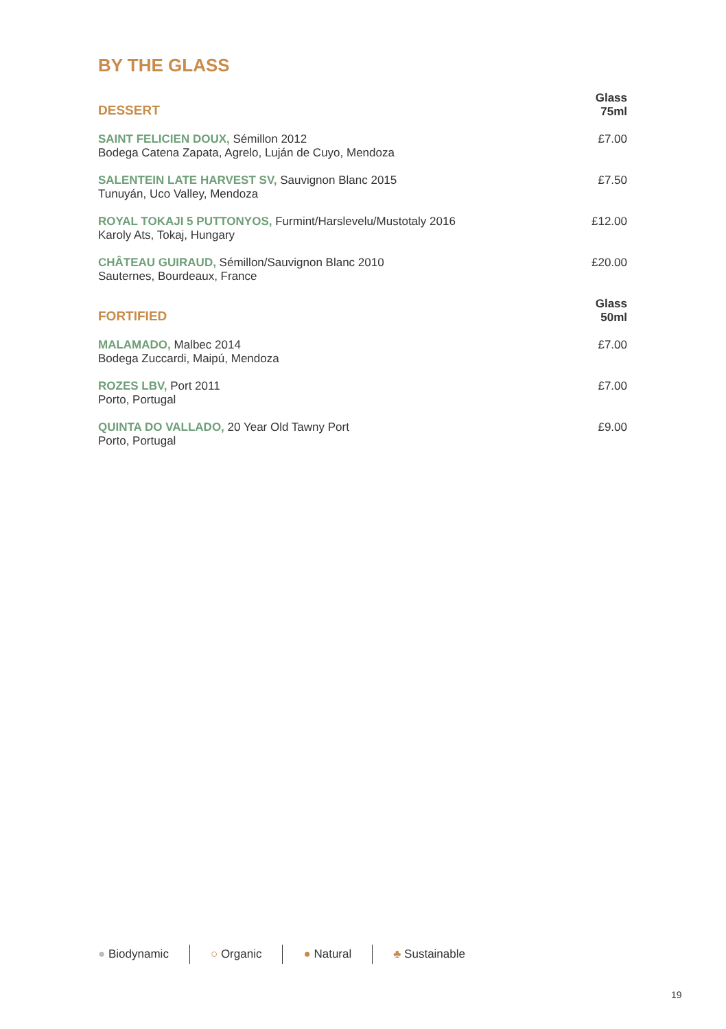BY THE GLASS
| DESSERT | Glass 75ml |
| --- | --- |
| SAINT FELICIEN DOUX, Sémillon 2012 Bodega Catena Zapata, Agrelo, Luján de Cuyo, Mendoza | £7.00 |
| SALENTEIN LATE HARVEST SV, Sauvignon Blanc 2015 Tunuyán, Uco Valley, Mendoza | £7.50 |
| ROYAL TOKAJI 5 PUTTONYOS, Furmint/Harslevelu/Mustotaly 2016 Karoly Ats, Tokaj, Hungary | £12.00 |
| CHÂTEAU GUIRAUD, Sémillon/Sauvignon Blanc 2010 Sauternes, Bourdeaux, France | £20.00 |
| FORTIFIED | Glass 50ml |
| MALAMADO, Malbec 2014 Bodega Zuccardi, Maipú, Mendoza | £7.00 |
| ROZES LBV, Port 2011 Porto, Portugal | £7.00 |
| QUINTA DO VALLADO, 20 Year Old Tawny Port Porto, Portugal | £9.00 |
● Biodynamic ○ Organic ● Natural ♣ Sustainable
19